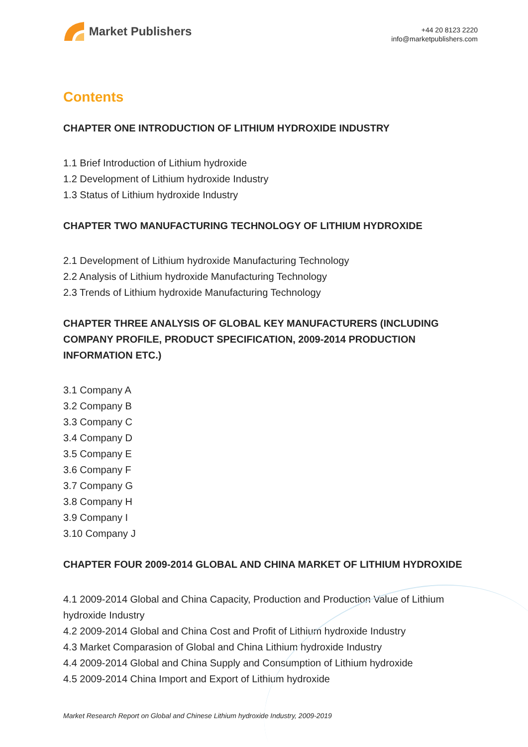Market Publishers
+44 20 8123 2220
info@marketpublishers.com
Contents
CHAPTER ONE INTRODUCTION OF LITHIUM HYDROXIDE INDUSTRY
1.1 Brief Introduction of Lithium hydroxide
1.2 Development of Lithium hydroxide Industry
1.3 Status of Lithium hydroxide Industry
CHAPTER TWO MANUFACTURING TECHNOLOGY OF LITHIUM HYDROXIDE
2.1 Development of Lithium hydroxide Manufacturing Technology
2.2 Analysis of Lithium hydroxide Manufacturing Technology
2.3 Trends of Lithium hydroxide Manufacturing Technology
CHAPTER THREE ANALYSIS OF GLOBAL KEY MANUFACTURERS (INCLUDING COMPANY PROFILE, PRODUCT SPECIFICATION, 2009-2014 PRODUCTION INFORMATION ETC.)
3.1 Company A
3.2 Company B
3.3 Company C
3.4 Company D
3.5 Company E
3.6 Company F
3.7 Company G
3.8 Company H
3.9 Company I
3.10 Company J
CHAPTER FOUR 2009-2014 GLOBAL AND CHINA MARKET OF LITHIUM HYDROXIDE
4.1 2009-2014 Global and China Capacity, Production and Production Value of Lithium hydroxide Industry
4.2 2009-2014 Global and China Cost and Profit of Lithium hydroxide Industry
4.3 Market Comparasion of Global and China Lithium hydroxide Industry
4.4 2009-2014 Global and China Supply and Consumption of Lithium hydroxide
4.5 2009-2014 China Import and Export of Lithium hydroxide
Market Research Report on Global and Chinese Lithium hydroxide Industry, 2009-2019